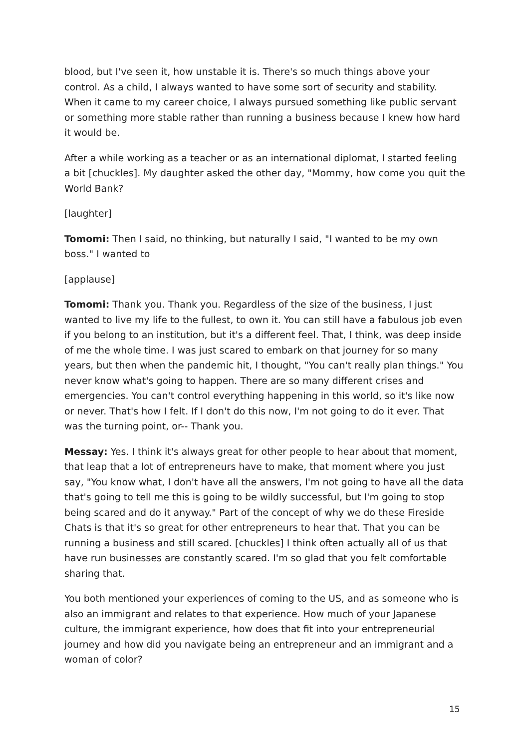blood, but I've seen it, how unstable it is. There's so much things above your control. As a child, I always wanted to have some sort of security and stability. When it came to my career choice, I always pursued something like public servant or something more stable rather than running a business because I knew how hard it would be.
After a while working as a teacher or as an international diplomat, I started feeling a bit [chuckles]. My daughter asked the other day, "Mommy, how come you quit the World Bank?
[laughter]
Tomomi: Then I said, no thinking, but naturally I said, "I wanted to be my own boss." I wanted to
[applause]
Tomomi: Thank you. Thank you. Regardless of the size of the business, I just wanted to live my life to the fullest, to own it. You can still have a fabulous job even if you belong to an institution, but it's a different feel. That, I think, was deep inside of me the whole time. I was just scared to embark on that journey for so many years, but then when the pandemic hit, I thought, "You can't really plan things." You never know what's going to happen. There are so many different crises and emergencies. You can't control everything happening in this world, so it's like now or never. That's how I felt. If I don't do this now, I'm not going to do it ever. That was the turning point, or-- Thank you.
Messay: Yes. I think it's always great for other people to hear about that moment, that leap that a lot of entrepreneurs have to make, that moment where you just say, "You know what, I don't have all the answers, I'm not going to have all the data that's going to tell me this is going to be wildly successful, but I'm going to stop being scared and do it anyway." Part of the concept of why we do these Fireside Chats is that it's so great for other entrepreneurs to hear that. That you can be running a business and still scared. [chuckles] I think often actually all of us that have run businesses are constantly scared. I'm so glad that you felt comfortable sharing that.
You both mentioned your experiences of coming to the US, and as someone who is also an immigrant and relates to that experience. How much of your Japanese culture, the immigrant experience, how does that fit into your entrepreneurial journey and how did you navigate being an entrepreneur and an immigrant and a woman of color?
15